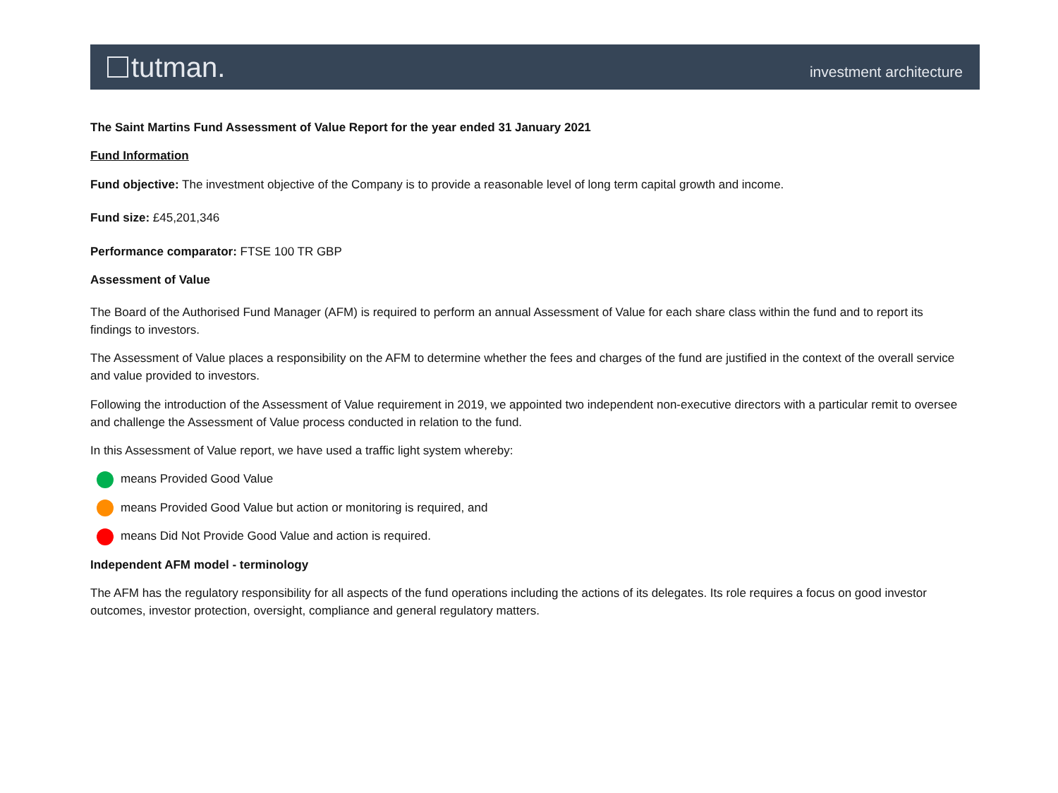tutman.
investment architecture
The Saint Martins Fund Assessment of Value Report for the year ended 31 January 2021
Fund Information
Fund objective: The investment objective of the Company is to provide a reasonable level of long term capital growth and income.
Fund size: £45,201,346
Performance comparator: FTSE 100 TR GBP
Assessment of Value
The Board of the Authorised Fund Manager (AFM) is required to perform an annual Assessment of Value for each share class within the fund and to report its findings to investors.
The Assessment of Value places a responsibility on the AFM to determine whether the fees and charges of the fund are justified in the context of the overall service and value provided to investors.
Following the introduction of the Assessment of Value requirement in 2019, we appointed two independent non-executive directors with a particular remit to oversee and challenge the Assessment of Value process conducted in relation to the fund.
In this Assessment of Value report, we have used a traffic light system whereby:
means Provided Good Value
means Provided Good Value but action or monitoring is required, and
means Did Not Provide Good Value and action is required.
Independent AFM model - terminology
The AFM has the regulatory responsibility for all aspects of the fund operations including the actions of its delegates. Its role requires a focus on good investor outcomes, investor protection, oversight, compliance and general regulatory matters.